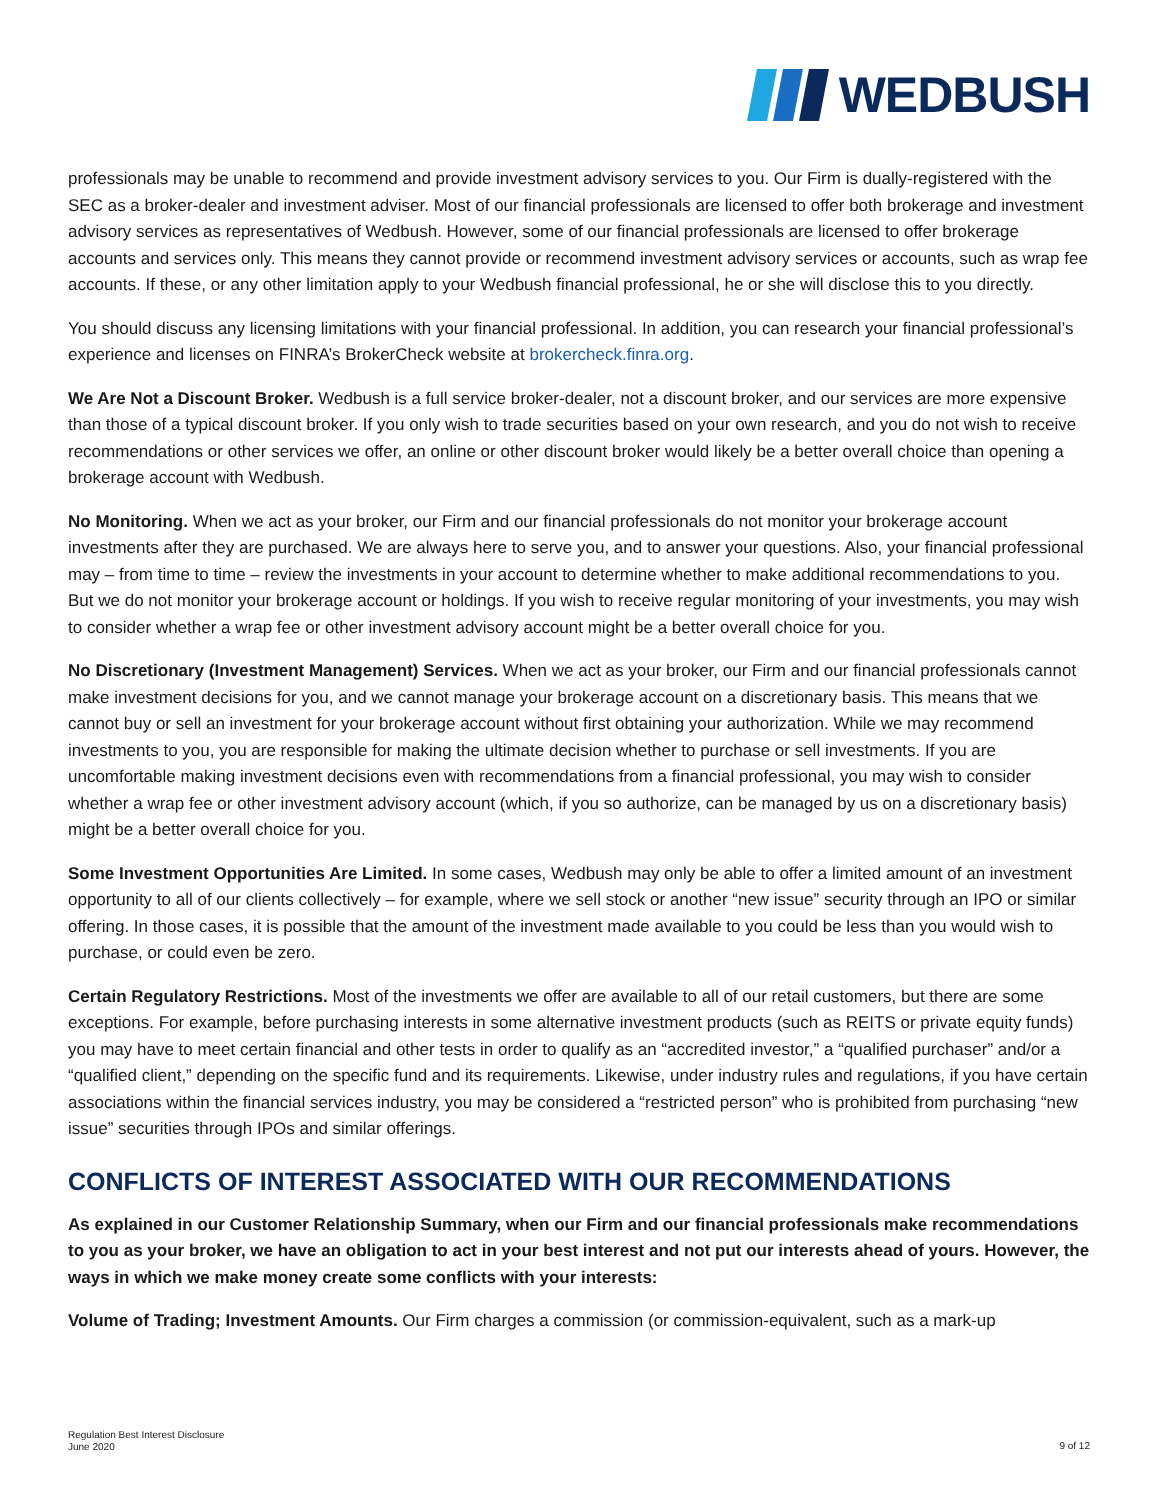WEDBUSH
professionals may be unable to recommend and provide investment advisory services to you. Our Firm is dually-registered with the SEC as a broker-dealer and investment adviser. Most of our financial professionals are licensed to offer both brokerage and investment advisory services as representatives of Wedbush. However, some of our financial professionals are licensed to offer brokerage accounts and services only. This means they cannot provide or recommend investment advisory services or accounts, such as wrap fee accounts. If these, or any other limitation apply to your Wedbush financial professional, he or she will disclose this to you directly.
You should discuss any licensing limitations with your financial professional. In addition, you can research your financial professional’s experience and licenses on FINRA’s BrokerCheck website at brokercheck.finra.org.
We Are Not a Discount Broker. Wedbush is a full service broker-dealer, not a discount broker, and our services are more expensive than those of a typical discount broker. If you only wish to trade securities based on your own research, and you do not wish to receive recommendations or other services we offer, an online or other discount broker would likely be a better overall choice than opening a brokerage account with Wedbush.
No Monitoring. When we act as your broker, our Firm and our financial professionals do not monitor your brokerage account investments after they are purchased. We are always here to serve you, and to answer your questions. Also, your financial professional may – from time to time – review the investments in your account to determine whether to make additional recommendations to you. But we do not monitor your brokerage account or holdings. If you wish to receive regular monitoring of your investments, you may wish to consider whether a wrap fee or other investment advisory account might be a better overall choice for you.
No Discretionary (Investment Management) Services. When we act as your broker, our Firm and our financial professionals cannot make investment decisions for you, and we cannot manage your brokerage account on a discretionary basis. This means that we cannot buy or sell an investment for your brokerage account without first obtaining your authorization. While we may recommend investments to you, you are responsible for making the ultimate decision whether to purchase or sell investments. If you are uncomfortable making investment decisions even with recommendations from a financial professional, you may wish to consider whether a wrap fee or other investment advisory account (which, if you so authorize, can be managed by us on a discretionary basis) might be a better overall choice for you.
Some Investment Opportunities Are Limited. In some cases, Wedbush may only be able to offer a limited amount of an investment opportunity to all of our clients collectively – for example, where we sell stock or another “new issue” security through an IPO or similar offering. In those cases, it is possible that the amount of the investment made available to you could be less than you would wish to purchase, or could even be zero.
Certain Regulatory Restrictions. Most of the investments we offer are available to all of our retail customers, but there are some exceptions. For example, before purchasing interests in some alternative investment products (such as REITS or private equity funds) you may have to meet certain financial and other tests in order to qualify as an “accredited investor,” a “qualified purchaser” and/or a “qualified client,” depending on the specific fund and its requirements. Likewise, under industry rules and regulations, if you have certain associations within the financial services industry, you may be considered a “restricted person” who is prohibited from purchasing “new issue” securities through IPOs and similar offerings.
CONFLICTS OF INTEREST ASSOCIATED WITH OUR RECOMMENDATIONS
As explained in our Customer Relationship Summary, when our Firm and our financial professionals make recommendations to you as your broker, we have an obligation to act in your best interest and not put our interests ahead of yours. However, the ways in which we make money create some conflicts with your interests:
Volume of Trading; Investment Amounts. Our Firm charges a commission (or commission-equivalent, such as a mark-up
Regulation Best Interest Disclosure
June 2020
9 of 12